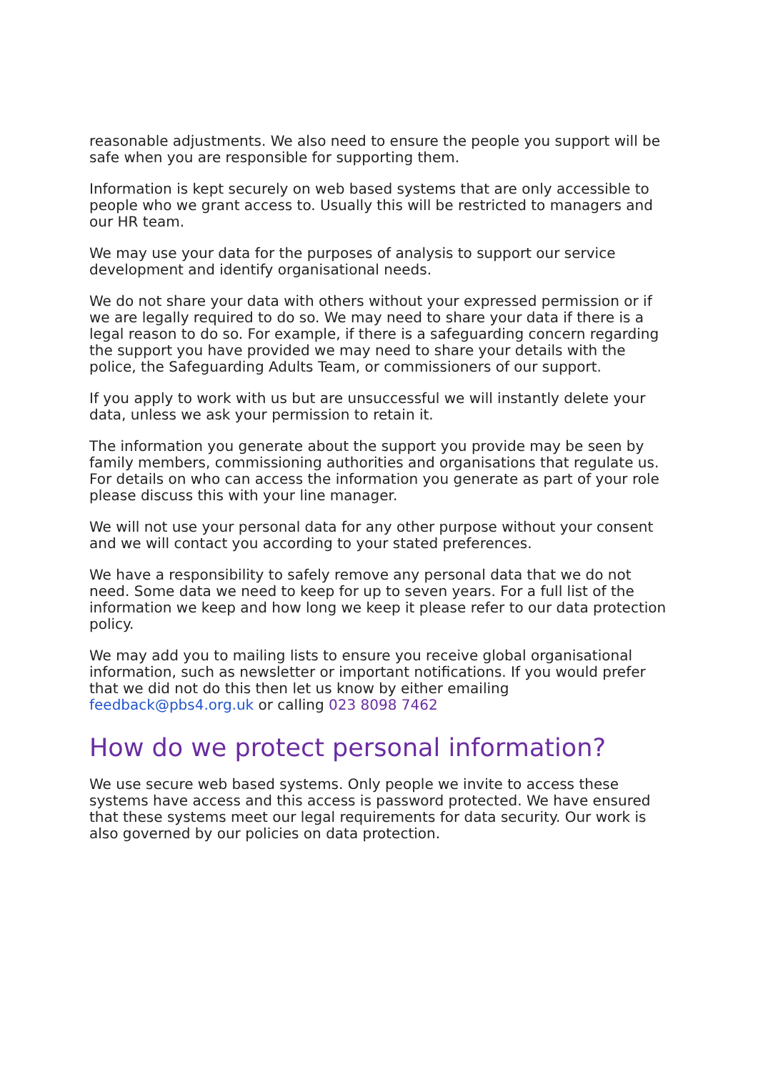reasonable adjustments. We also need to ensure the people you support will be safe when you are responsible for supporting them.
Information is kept securely on web based systems that are only accessible to people who we grant access to. Usually this will be restricted to managers and our HR team.
We may use your data for the purposes of analysis to support our service development and identify organisational needs.
We do not share your data with others without your expressed permission or if we are legally required to do so. We may need to share your data if there is a legal reason to do so. For example, if there is a safeguarding concern regarding the support you have provided we may need to share your details with the police, the Safeguarding Adults Team, or commissioners of our support.
If you apply to work with us but are unsuccessful we will instantly delete your data, unless we ask your permission to retain it.
The information you generate about the support you provide may be seen by family members, commissioning authorities and organisations that regulate us. For details on who can access the information you generate as part of your role please discuss this with your line manager.
We will not use your personal data for any other purpose without your consent and we will contact you according to your stated preferences.
We have a responsibility to safely remove any personal data that we do not need. Some data we need to keep for up to seven years. For a full list of the information we keep and how long we keep it please refer to our data protection policy.
We may add you to mailing lists to ensure you receive global organisational information, such as newsletter or important notifications. If you would prefer that we did not do this then let us know by either emailing feedback@pbs4.org.uk or calling 023 8098 7462
How do we protect personal information?
We use secure web based systems. Only people we invite to access these systems have access and this access is password protected. We have ensured that these systems meet our legal requirements for data security. Our work is also governed by our policies on data protection.